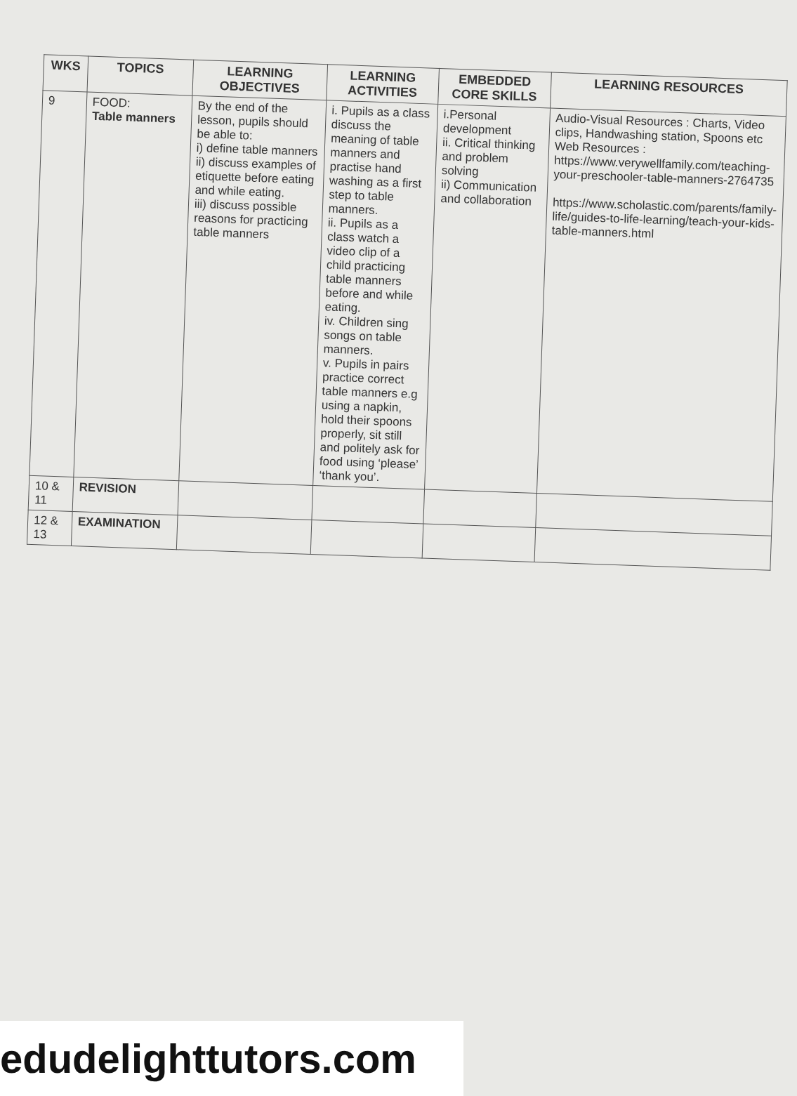| WKS | TOPICS | LEARNING OBJECTIVES | LEARNING ACTIVITIES | EMBEDDED CORE SKILLS | LEARNING RESOURCES |
| --- | --- | --- | --- | --- | --- |
| 9 | FOOD: Table manners | By the end of the lesson, pupils should be able to: i) define table manners ii) discuss examples of etiquette before eating and while eating. iii) discuss possible reasons for practicing table manners | i. Pupils as a class discuss the meaning of table manners and practise hand washing as a first step to table manners. ii. Pupils as a class watch a video clip of a child practicing table manners before and while eating. iv. Children sing songs on table manners. v. Pupils in pairs practice correct table manners e.g using a napkin, hold their spoons properly, sit still and politely ask for food using ‘please’ ‘thank you’. | i.Personal development ii. Critical thinking and problem solving ii) Communication and collaboration | Audio-Visual Resources : Charts, Video clips, Handwashing station, Spoons etc Web Resources : https://www.verywellfamily.com/teaching-your-preschooler-table-manners-2764735 https://www.scholastic.com/parents/family-life/guides-to-life-learning/teach-your-kids-table-manners.html |
| 10 & 11 | REVISION | | | | |
| 12 & 13 | EXAMINATION | | | | |
edudelighttutors.com